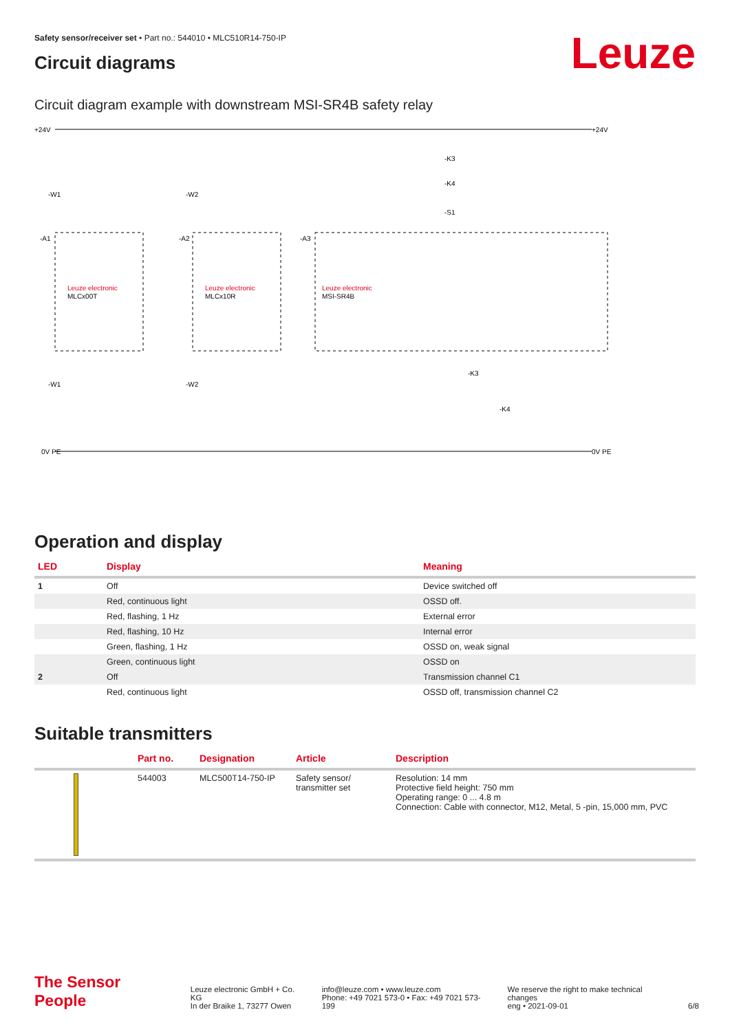Leuze
Safety sensor/receiver set • Part no.: 544010 • MLC510R14-750-IP
Circuit diagrams
Circuit diagram example with downstream MSI-SR4B safety relay
+24V
+24V
0V PE
0V PE
-A1
-A2
-A3
-W1
-W2
-W1
-W2
Leuze electronic
MLCx00T
Leuze electronic
MLCx10R
Leuze electronic
MSI-SR4B
-K3
-K4
-S1
-K3
-K4
Operation and display
| LED | Display | Meaning |
| --- | --- | --- |
| 1 | Off | Device switched off |
| | Red, continuous light | OSSD off. |
| | Red, flashing, 1 Hz | External error |
| | Red, flashing, 10 Hz | Internal error |
| | Green, flashing, 1 Hz | OSSD on, weak signal |
| | Green, continuous light | OSSD on |
| 2 | Off | Transmission channel C1 |
| | Red, continuous light | OSSD off, transmission channel C2 |
Suitable transmitters
| | Part no. | Designation | Article | Description |
| --- | --- | --- | --- | --- |
| | 544003 | MLC500T14-750-IP | Safety sensor/ transmitter set | Resolution: 14 mm Protective field height: 750 mm Operating range: 0 ... 4.8 m Connection: Cable with connector, M12, Metal, 5 -pin, 15,000 mm, PVC |
The Sensor People
Leuze electronic GmbH + Co. KG
In der Braike 1, 73277 Owen
info@leuze.com • www.leuze.com
Phone: +49 7021 573-0 • Fax: +49 7021 573-199
We reserve the right to make technical changes
eng • 2021-09-01
6/8